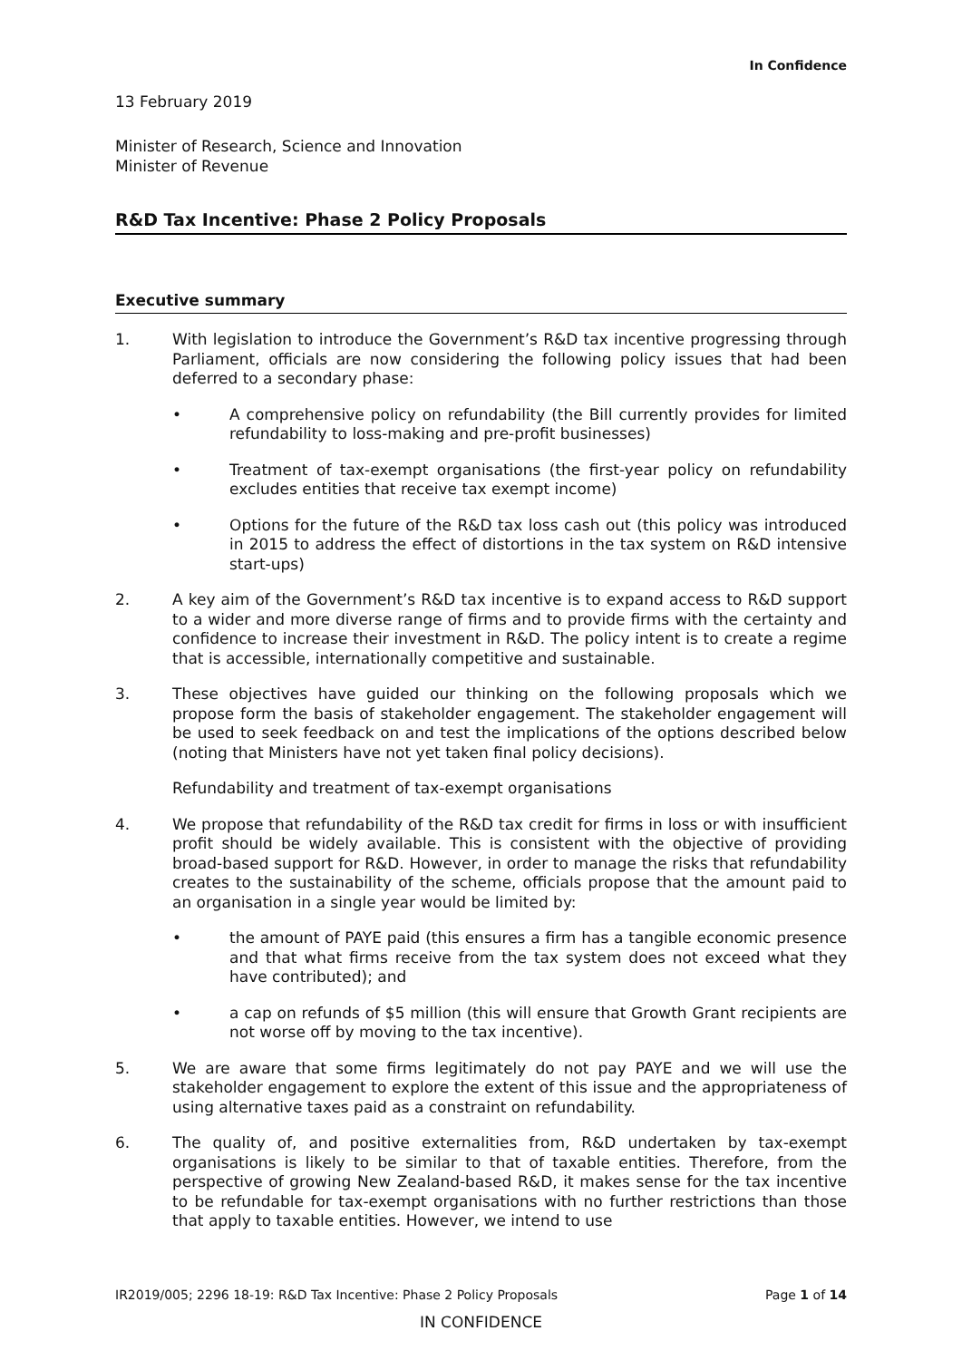In Confidence
13 February 2019
Minister of Research, Science and Innovation
Minister of Revenue
R&D Tax Incentive: Phase 2 Policy Proposals
Executive summary
1. With legislation to introduce the Government’s R&D tax incentive progressing through Parliament, officials are now considering the following policy issues that had been deferred to a secondary phase:
• A comprehensive policy on refundability (the Bill currently provides for limited refundability to loss-making and pre-profit businesses)
• Treatment of tax-exempt organisations (the first-year policy on refundability excludes entities that receive tax exempt income)
• Options for the future of the R&D tax loss cash out (this policy was introduced in 2015 to address the effect of distortions in the tax system on R&D intensive start-ups)
2. A key aim of the Government’s R&D tax incentive is to expand access to R&D support to a wider and more diverse range of firms and to provide firms with the certainty and confidence to increase their investment in R&D. The policy intent is to create a regime that is accessible, internationally competitive and sustainable.
3. These objectives have guided our thinking on the following proposals which we propose form the basis of stakeholder engagement. The stakeholder engagement will be used to seek feedback on and test the implications of the options described below (noting that Ministers have not yet taken final policy decisions).
Refundability and treatment of tax-exempt organisations
4. We propose that refundability of the R&D tax credit for firms in loss or with insufficient profit should be widely available. This is consistent with the objective of providing broad-based support for R&D. However, in order to manage the risks that refundability creates to the sustainability of the scheme, officials propose that the amount paid to an organisation in a single year would be limited by:
• the amount of PAYE paid (this ensures a firm has a tangible economic presence and that what firms receive from the tax system does not exceed what they have contributed); and
• a cap on refunds of $5 million (this will ensure that Growth Grant recipients are not worse off by moving to the tax incentive).
5. We are aware that some firms legitimately do not pay PAYE and we will use the stakeholder engagement to explore the extent of this issue and the appropriateness of using alternative taxes paid as a constraint on refundability.
6. The quality of, and positive externalities from, R&D undertaken by tax-exempt organisations is likely to be similar to that of taxable entities. Therefore, from the perspective of growing New Zealand-based R&D, it makes sense for the tax incentive to be refundable for tax-exempt organisations with no further restrictions than those that apply to taxable entities. However, we intend to use
IR2019/005; 2296 18-19: R&D Tax Incentive: Phase 2 Policy Proposals Page 1 of 14
IN CONFIDENCE